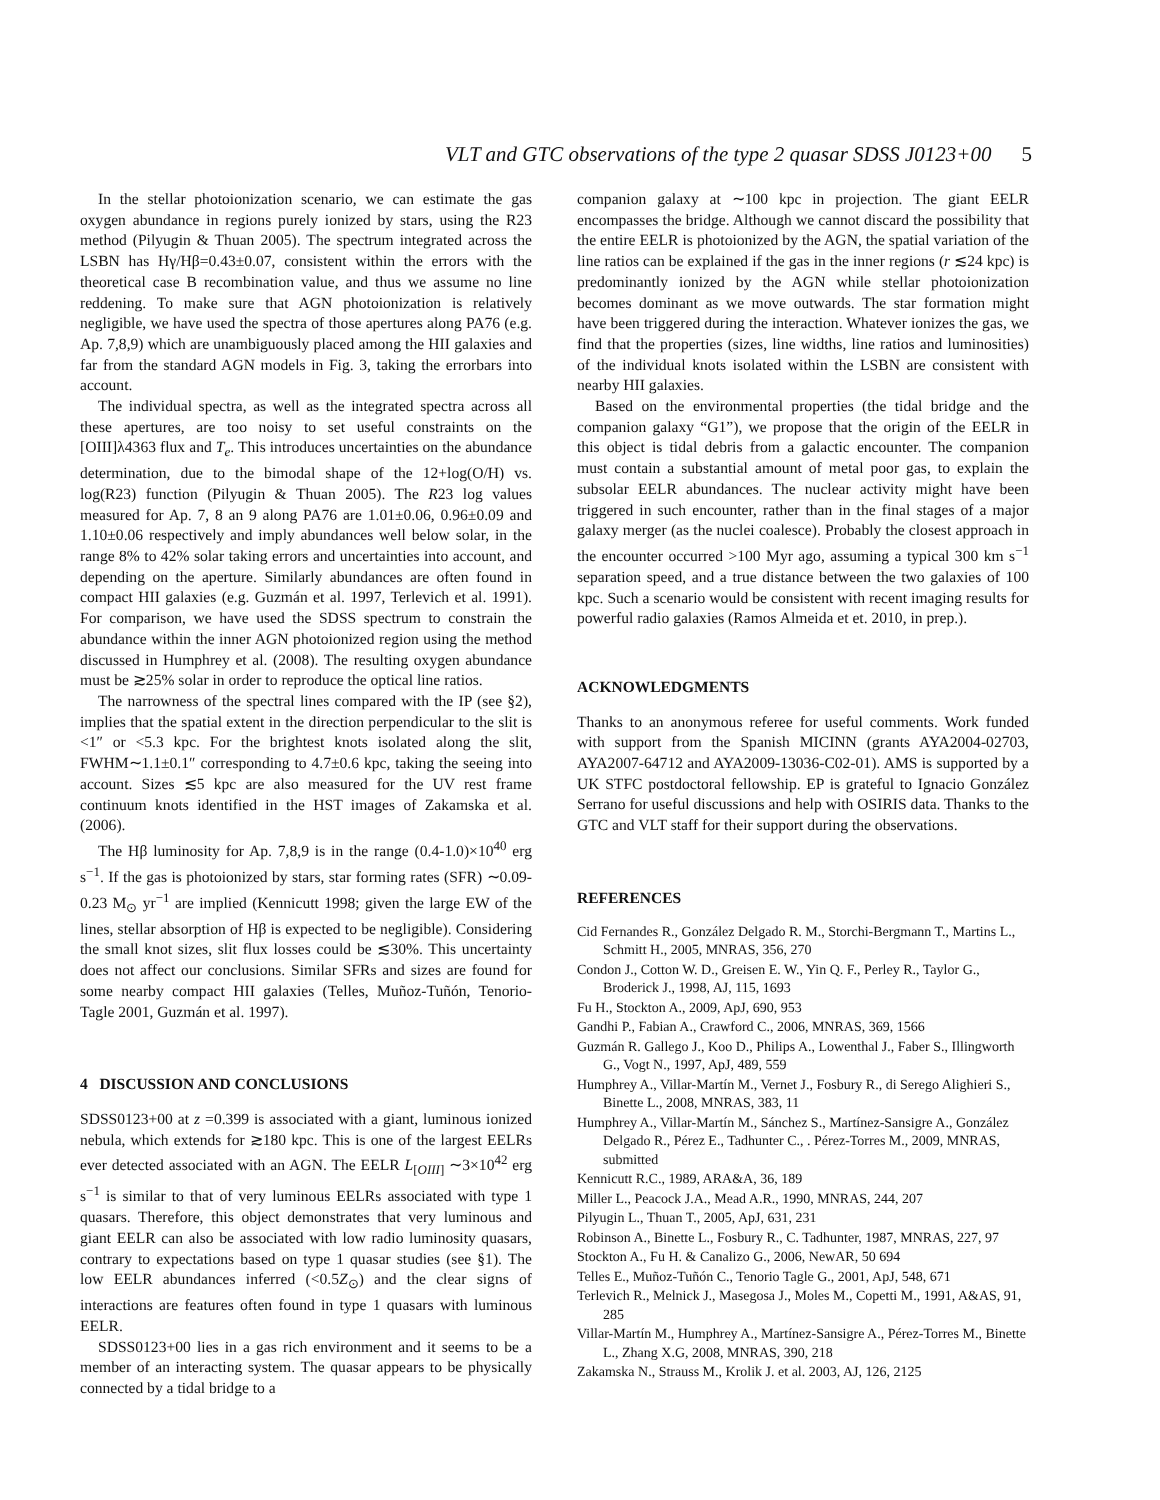VLT and GTC observations of the type 2 quasar SDSS J0123+00 5
In the stellar photoionization scenario, we can estimate the gas oxygen abundance in regions purely ionized by stars, using the R23 method (Pilyugin & Thuan 2005). The spectrum integrated across the LSBN has Hγ/Hβ=0.43±0.07, consistent within the errors with the theoretical case B recombination value, and thus we assume no line reddening. To make sure that AGN photoionization is relatively negligible, we have used the spectra of those apertures along PA76 (e.g. Ap. 7,8,9) which are unambiguously placed among the HII galaxies and far from the standard AGN models in Fig. 3, taking the errorbars into account.
The individual spectra, as well as the integrated spectra across all these apertures, are too noisy to set useful constraints on the [OIII]λ4363 flux and T<sub>e</sub>. This introduces uncertainties on the abundance determination, due to the bimodal shape of the 12+log(O/H) vs. log(R23) function (Pilyugin & Thuan 2005). The R23 log values measured for Ap. 7, 8 an 9 along PA76 are 1.01±0.06, 0.96±0.09 and 1.10±0.06 respectively and imply abundances well below solar, in the range 8% to 42% solar taking errors and uncertainties into account, and depending on the aperture. Similarly abundances are often found in compact HII galaxies (e.g. Guzmán et al. 1997, Terlevich et al. 1991). For comparison, we have used the SDSS spectrum to constrain the abundance within the inner AGN photoionized region using the method discussed in Humphrey et al. (2008). The resulting oxygen abundance must be ≳25% solar in order to reproduce the optical line ratios.
The narrowness of the spectral lines compared with the IP (see §2), implies that the spatial extent in the direction perpendicular to the slit is <1″ or <5.3 kpc. For the brightest knots isolated along the slit, FWHM∼1.1±0.1″ corresponding to 4.7±0.6 kpc, taking the seeing into account. Sizes ≲5 kpc are also measured for the UV rest frame continuum knots identified in the HST images of Zakamska et al. (2006).
The Hβ luminosity for Ap. 7,8,9 is in the range (0.4-1.0)×10<sup>40</sup> erg s<sup>−1</sup>. If the gas is photoionized by stars, star forming rates (SFR) ∼0.09-0.23 M<sub>⊙</sub> yr<sup>−1</sup> are implied (Kennicutt 1998; given the large EW of the lines, stellar absorption of Hβ is expected to be negligible). Considering the small knot sizes, slit flux losses could be ≲30%. This uncertainty does not affect our conclusions. Similar SFRs and sizes are found for some nearby compact HII galaxies (Telles, Muñoz-Tuñón, Tenorio-Tagle 2001, Guzmán et al. 1997).
4 DISCUSSION AND CONCLUSIONS
SDSS0123+00 at z =0.399 is associated with a giant, luminous ionized nebula, which extends for ≳180 kpc. This is one of the largest EELRs ever detected associated with an AGN. The EELR L<sub>[OIII]</sub> ∼3×10<sup>42</sup> erg s<sup>−1</sup> is similar to that of very luminous EELRs associated with type 1 quasars. Therefore, this object demonstrates that very luminous and giant EELR can also be associated with low radio luminosity quasars, contrary to expectations based on type 1 quasar studies (see §1). The low EELR abundances inferred (<0.5Z<sub>⊙</sub>) and the clear signs of interactions are features often found in type 1 quasars with luminous EELR.
SDSS0123+00 lies in a gas rich environment and it seems to be a member of an interacting system. The quasar appears to be physically connected by a tidal bridge to a
companion galaxy at ∼100 kpc in projection. The giant EELR encompasses the bridge. Although we cannot discard the possibility that the entire EELR is photoionized by the AGN, the spatial variation of the line ratios can be explained if the gas in the inner regions (r ≲24 kpc) is predominantly ionized by the AGN while stellar photoionization becomes dominant as we move outwards. The star formation might have been triggered during the interaction. Whatever ionizes the gas, we find that the properties (sizes, line widths, line ratios and luminosities) of the individual knots isolated within the LSBN are consistent with nearby HII galaxies.
Based on the environmental properties (the tidal bridge and the companion galaxy “G1”), we propose that the origin of the EELR in this object is tidal debris from a galactic encounter. The companion must contain a substantial amount of metal poor gas, to explain the subsolar EELR abundances. The nuclear activity might have been triggered in such encounter, rather than in the final stages of a major galaxy merger (as the nuclei coalesce). Probably the closest approach in the encounter occurred >100 Myr ago, assuming a typical 300 km s<sup>−1</sup> separation speed, and a true distance between the two galaxies of 100 kpc. Such a scenario would be consistent with recent imaging results for powerful radio galaxies (Ramos Almeida et et. 2010, in prep.).
ACKNOWLEDGMENTS
Thanks to an anonymous referee for useful comments. Work funded with support from the Spanish MICINN (grants AYA2004-02703, AYA2007-64712 and AYA2009-13036-C02-01). AMS is supported by a UK STFC postdoctoral fellowship. EP is grateful to Ignacio González Serrano for useful discussions and help with OSIRIS data. Thanks to the GTC and VLT staff for their support during the observations.
REFERENCES
Cid Fernandes R., González Delgado R. M., Storchi-Bergmann T., Martins L., Schmitt H., 2005, MNRAS, 356, 270
Condon J., Cotton W. D., Greisen E. W., Yin Q. F., Perley R., Taylor G., Broderick J., 1998, AJ, 115, 1693
Fu H., Stockton A., 2009, ApJ, 690, 953
Gandhi P., Fabian A., Crawford C., 2006, MNRAS, 369, 1566
Guzmán R. Gallego J., Koo D., Philips A., Lowenthal J., Faber S., Illingworth G., Vogt N., 1997, ApJ, 489, 559
Humphrey A., Villar-Martín M., Vernet J., Fosbury R., di Serego Alighieri S., Binette L., 2008, MNRAS, 383, 11
Humphrey A., Villar-Martín M., Sánchez S., Martínez-Sansigre A., González Delgado R., Pérez E., Tadhunter C., . Pérez-Torres M., 2009, MNRAS, submitted
Kennicutt R.C., 1989, ARA&A, 36, 189
Miller L., Peacock J.A., Mead A.R., 1990, MNRAS, 244, 207
Pilyugin L., Thuan T., 2005, ApJ, 631, 231
Robinson A., Binette L., Fosbury R., C. Tadhunter, 1987, MNRAS, 227, 97
Stockton A., Fu H. & Canalizo G., 2006, NewAR, 50 694
Telles E., Muñoz-Tuñón C., Tenorio Tagle G., 2001, ApJ, 548, 671
Terlevich R., Melnick J., Masegosa J., Moles M., Copetti M., 1991, A&AS, 91, 285
Villar-Martín M., Humphrey A., Martínez-Sansigre A., Pérez-Torres M., Binette L., Zhang X.G, 2008, MNRAS, 390, 218
Zakamska N., Strauss M., Krolik J. et al. 2003, AJ, 126, 2125